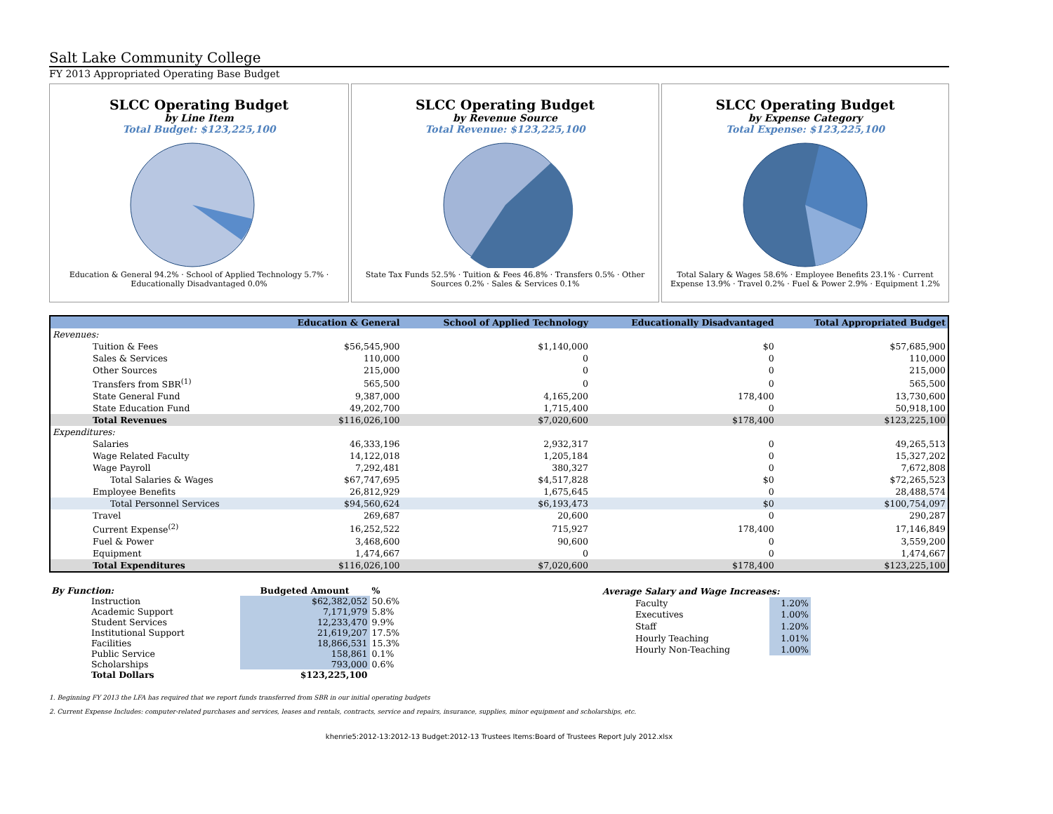Salt Lake Community College
FY 2013 Appropriated Operating Base Budget
SLCC Operating Budget
by Line Item
Total Budget: $123,225,100
Education & General 94.2% · School of Applied Technology 5.7% · Educationally Disadvantaged 0.0%
SLCC Operating Budget
by Revenue Source
Total Revenue: $123,225,100
State Tax Funds 52.5% · Tuition & Fees 46.8% · Transfers 0.5% · Other Sources 0.2% · Sales & Services 0.1%
SLCC Operating Budget
by Expense Category
Total Expense: $123,225,100
Total Salary & Wages 58.6% · Employee Benefits 23.1% · Current Expense 13.9% · Travel 0.2% · Fuel & Power 2.9% · Equipment 1.2%
| | Education & General | School of Applied Technology | Educationally Disadvantaged | Total Appropriated Budget |
| --- | --- | --- | --- | --- |
| Revenues: | | | | |
| Tuition & Fees | $56,545,900 | $1,140,000 | $0 | $57,685,900 |
| Sales & Services | 110,000 | 0 | 0 | 110,000 |
| Other Sources | 215,000 | 0 | 0 | 215,000 |
| Transfers from SBR<sup>(1)</sup> | 565,500 | 0 | 0 | 565,500 |
| State General Fund | 9,387,000 | 4,165,200 | 178,400 | 13,730,600 |
| State Education Fund | 49,202,700 | 1,715,400 | 0 | 50,918,100 |
| Total Revenues | $116,026,100 | $7,020,600 | $178,400 | $123,225,100 |
| Expenditures: | | | | |
| Salaries | 46,333,196 | 2,932,317 | 0 | 49,265,513 |
| Wage Related Faculty | 14,122,018 | 1,205,184 | 0 | 15,327,202 |
| Wage Payroll | 7,292,481 | 380,327 | 0 | 7,672,808 |
| Total Salaries & Wages | $67,747,695 | $4,517,828 | $0 | $72,265,523 |
| Employee Benefits | 26,812,929 | 1,675,645 | 0 | 28,488,574 |
| Total Personnel Services | $94,560,624 | $6,193,473 | $0 | $100,754,097 |
| Travel | 269,687 | 20,600 | 0 | 290,287 |
| Current Expense<sup>(2)</sup> | 16,252,522 | 715,927 | 178,400 | 17,146,849 |
| Fuel & Power | 3,468,600 | 90,600 | 0 | 3,559,200 |
| Equipment | 1,474,667 | 0 | 0 | 1,474,667 |
| Total Expenditures | $116,026,100 | $7,020,600 | $178,400 | $123,225,100 |
| By Function: | Budgeted Amount | % |
| Instruction | $62,382,052 | 50.6% |
| Academic Support | 7,171,979 | 5.8% |
| Student Services | 12,233,470 | 9.9% |
| Institutional Support | 21,619,207 | 17.5% |
| Facilities | 18,866,531 | 15.3% |
| Public Service | 158,861 | 0.1% |
| Scholarships | 793,000 | 0.6% |
| Total Dollars | $123,225,100 | |
| Average Salary and Wage Increases: | |
| Faculty | 1.20% |
| Executives | 1.00% |
| Staff | 1.20% |
| Hourly Teaching | 1.01% |
| Hourly Non-Teaching | 1.00% |
1. Beginning FY 2013 the LFA has required that we report funds transferred from SBR in our initial operating budgets
2. Current Expense Includes: computer-related purchases and services, leases and rentals, contracts, service and repairs, insurance, supplies, minor equipment and scholarships, etc.
khenrie5:2012-13:2012-13 Budget:2012-13 Trustees Items:Board of Trustees Report July 2012.xlsx